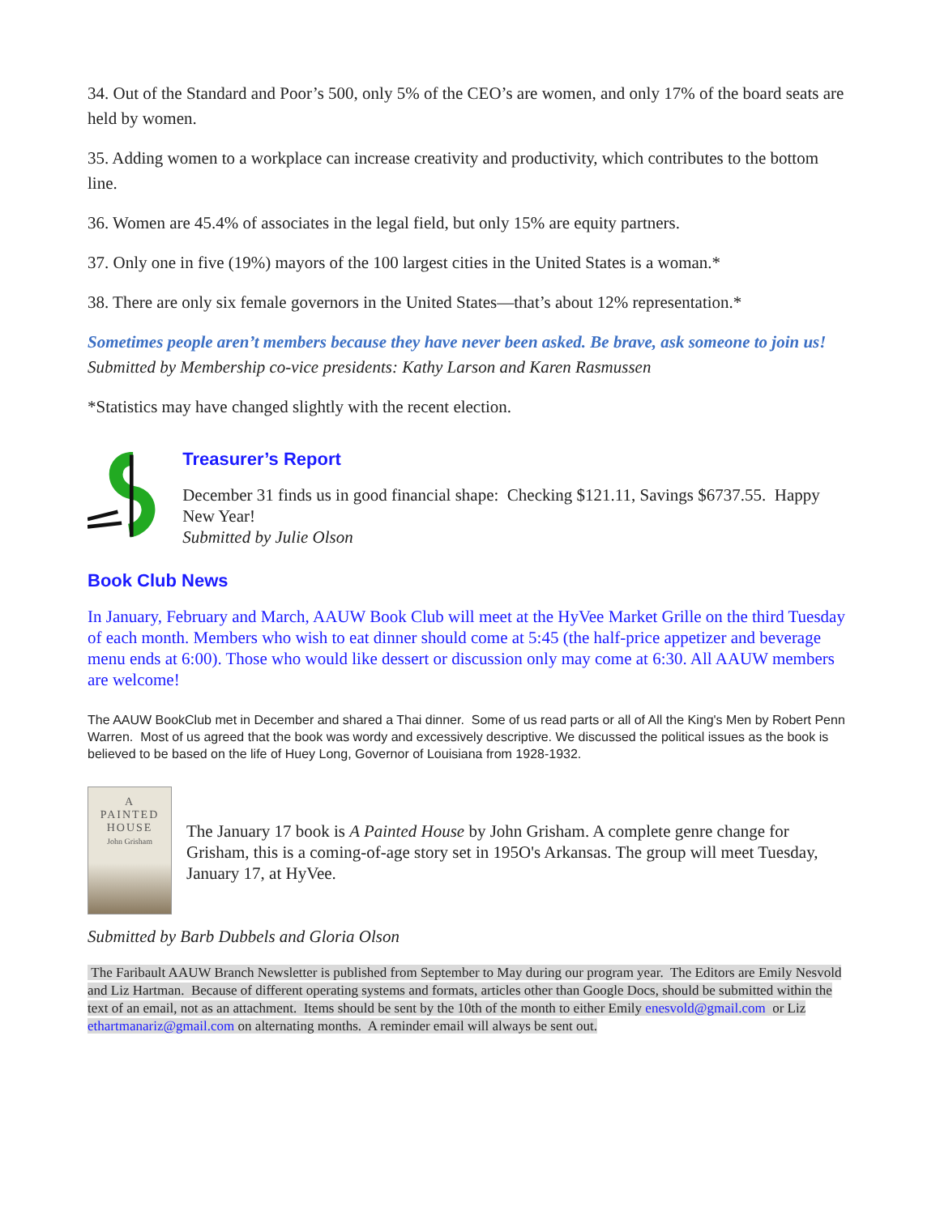34. Out of the Standard and Poor’s 500, only 5% of the CEO’s are women, and only 17% of the board seats are held by women.
35. Adding women to a workplace can increase creativity and productivity, which contributes to the bottom line.
36. Women are 45.4% of associates in the legal field, but only 15% are equity partners.
37. Only one in five (19%) mayors of the 100 largest cities in the United States is a woman.*
38. There are only six female governors in the United States—that’s about 12% representation.*
Sometimes people aren’t members because they have never been asked. Be brave, ask someone to join us!
Submitted by Membership co-vice presidents: Kathy Larson and Karen Rasmussen
*Statistics may have changed slightly with the recent election.
Treasurer’s Report
December 31 finds us in good financial shape: Checking $121.11, Savings $6737.55. Happy New Year!
Submitted by Julie Olson
Book Club News
In January, February and March, AAUW Book Club will meet at the HyVee Market Grille on the third Tuesday of each month. Members who wish to eat dinner should come at 5:45 (the half-price appetizer and beverage menu ends at 6:00). Those who would like dessert or discussion only may come at 6:30. All AAUW members are welcome!
The AAUW BookClub met in December and shared a Thai dinner. Some of us read parts or all of All the King's Men by Robert Penn Warren. Most of us agreed that the book was wordy and excessively descriptive. We discussed the political issues as the book is believed to be based on the life of Huey Long, Governor of Louisiana from 1928-1932.
A
PAINTED
HOUSE
John Grisham
The January 17 book is A Painted House by John Grisham. A complete genre change for Grisham, this is a coming-of-age story set in 195O's Arkansas. The group will meet Tuesday, January 17, at HyVee.
Submitted by Barb Dubbels and Gloria Olson
The Faribault AAUW Branch Newsletter is published from September to May during our program year. The Editors are Emily Nesvold and Liz Hartman. Because of different operating systems and formats, articles other than Google Docs, should be submitted within the text of an email, not as an attachment. Items should be sent by the 10th of the month to either Emily enesvold@gmail.com or Liz ethartmanariz@gmail.com on alternating months. A reminder email will always be sent out.